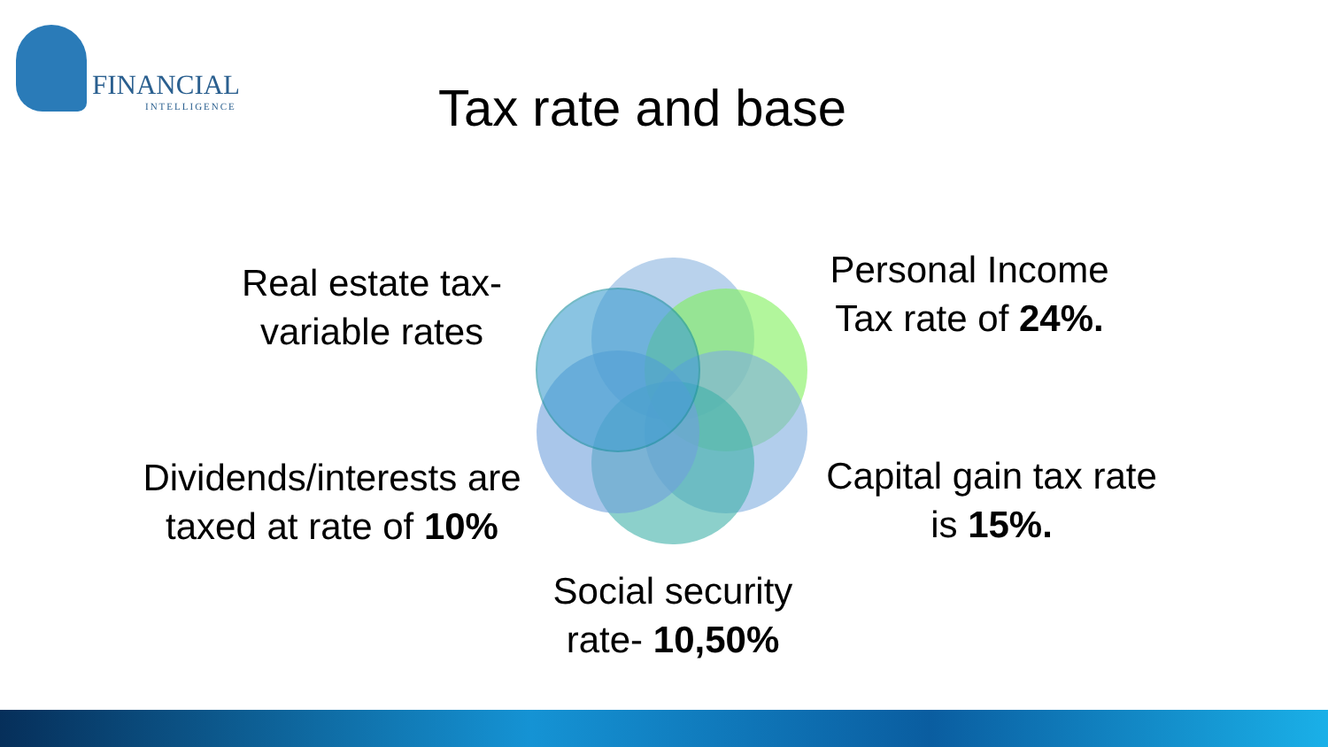FINANCIAL
INTELLIGENCE
Tax rate and base
Real estate tax-
variable rates
Personal Income
Tax rate of 24%.
Dividends/interests are
taxed at rate of 10%
Capital gain tax rate
is 15%.
Social security
rate- 10,50%